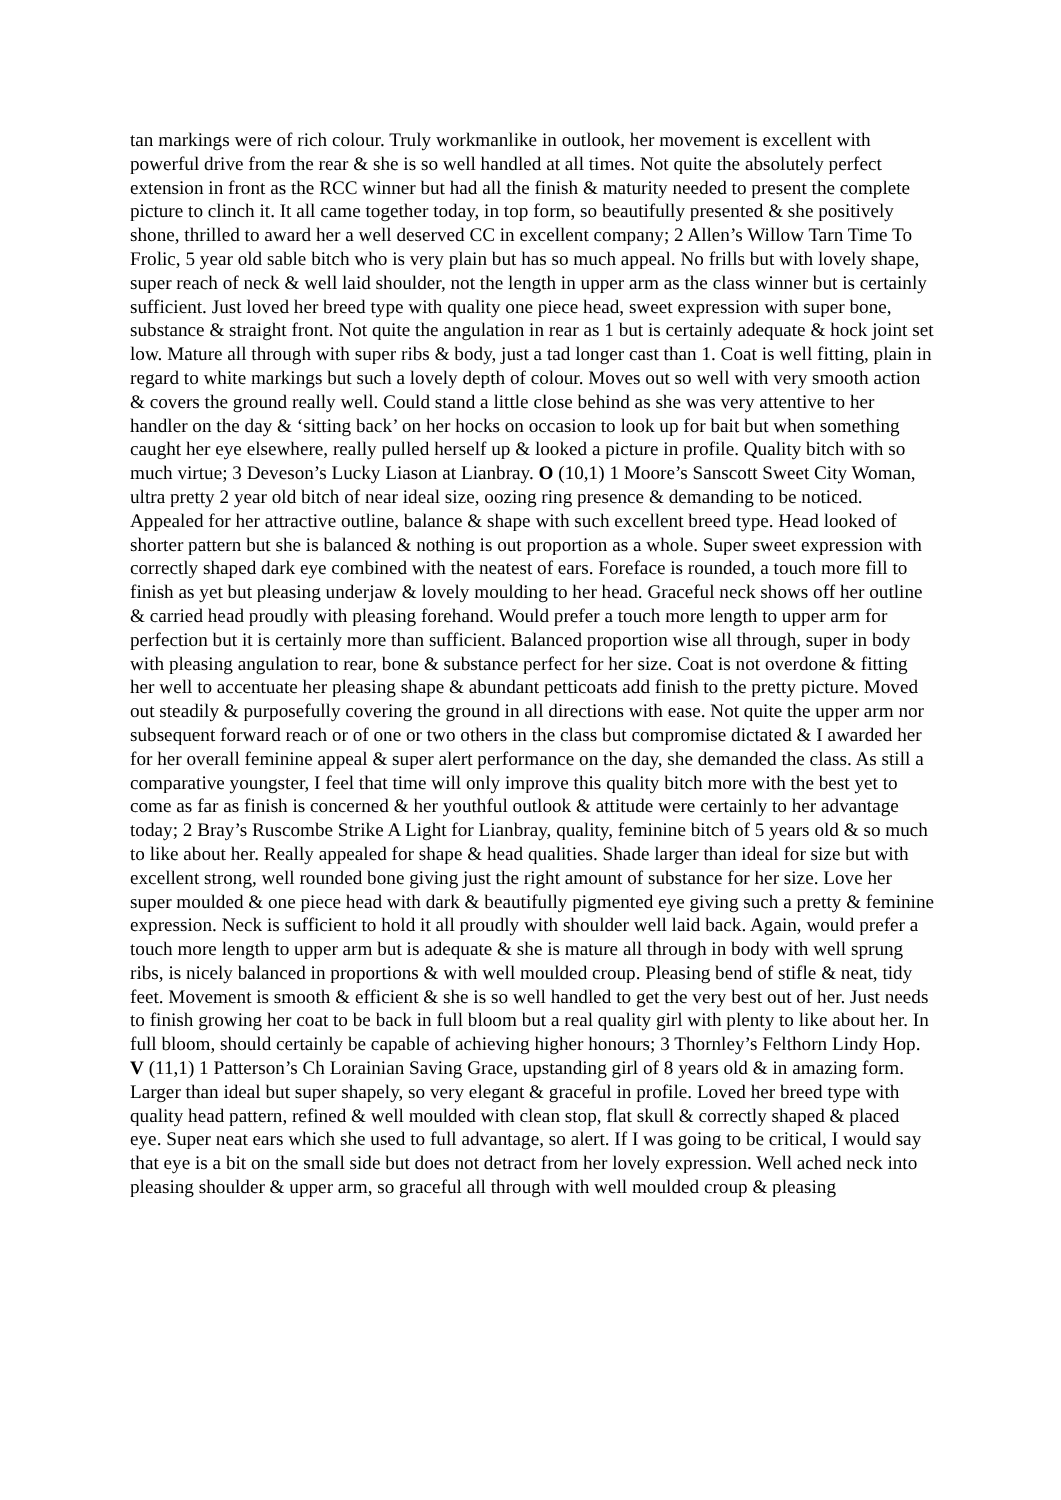tan markings were of rich colour. Truly workmanlike in outlook, her movement is excellent with powerful drive from the rear & she is so well handled at all times. Not quite the absolutely perfect extension in front as the RCC winner but had all the finish & maturity needed to present the complete picture to clinch it. It all came together today, in top form, so beautifully presented & she positively shone, thrilled to award her a well deserved CC in excellent company; 2 Allen’s Willow Tarn Time To Frolic, 5 year old sable bitch who is very plain but has so much appeal. No frills but with lovely shape, super reach of neck & well laid shoulder, not the length in upper arm as the class winner but is certainly sufficient. Just loved her breed type with quality one piece head, sweet expression with super bone, substance & straight front. Not quite the angulation in rear as 1 but is certainly adequate & hock joint set low. Mature all through with super ribs & body, just a tad longer cast than 1. Coat is well fitting, plain in regard to white markings but such a lovely depth of colour. Moves out so well with very smooth action & covers the ground really well. Could stand a little close behind as she was very attentive to her handler on the day & ‘sitting back’ on her hocks on occasion to look up for bait but when something caught her eye elsewhere, really pulled herself up & looked a picture in profile. Quality bitch with so much virtue; 3 Deveson’s Lucky Liason at Lianbray. O (10,1) 1 Moore’s Sanscott Sweet City Woman, ultra pretty 2 year old bitch of near ideal size, oozing ring presence & demanding to be noticed. Appealed for her attractive outline, balance & shape with such excellent breed type. Head looked of shorter pattern but she is balanced & nothing is out proportion as a whole. Super sweet expression with correctly shaped dark eye combined with the neatest of ears. Foreface is rounded, a touch more fill to finish as yet but pleasing underjaw & lovely moulding to her head. Graceful neck shows off her outline & carried head proudly with pleasing forehand. Would prefer a touch more length to upper arm for perfection but it is certainly more than sufficient. Balanced proportion wise all through, super in body with pleasing angulation to rear, bone & substance perfect for her size. Coat is not overdone & fitting her well to accentuate her pleasing shape & abundant petticoats add finish to the pretty picture. Moved out steadily & purposefully covering the ground in all directions with ease. Not quite the upper arm nor subsequent forward reach or of one or two others in the class but compromise dictated & I awarded her for her overall feminine appeal & super alert performance on the day, she demanded the class. As still a comparative youngster, I feel that time will only improve this quality bitch more with the best yet to come as far as finish is concerned & her youthful outlook & attitude were certainly to her advantage today; 2 Bray’s Ruscombe Strike A Light for Lianbray, quality, feminine bitch of 5 years old & so much to like about her. Really appealed for shape & head qualities. Shade larger than ideal for size but with excellent strong, well rounded bone giving just the right amount of substance for her size. Love her super moulded & one piece head with dark & beautifully pigmented eye giving such a pretty & feminine expression. Neck is sufficient to hold it all proudly with shoulder well laid back. Again, would prefer a touch more length to upper arm but is adequate & she is mature all through in body with well sprung ribs, is nicely balanced in proportions & with well moulded croup. Pleasing bend of stifle & neat, tidy feet. Movement is smooth & efficient & she is so well handled to get the very best out of her. Just needs to finish growing her coat to be back in full bloom but a real quality girl with plenty to like about her. In full bloom, should certainly be capable of achieving higher honours; 3 Thornley’s Felthorn Lindy Hop. V (11,1) 1 Patterson’s Ch Lorainian Saving Grace, upstanding girl of 8 years old & in amazing form. Larger than ideal but super shapely, so very elegant & graceful in profile. Loved her breed type with quality head pattern, refined & well moulded with clean stop, flat skull & correctly shaped & placed eye. Super neat ears which she used to full advantage, so alert. If I was going to be critical, I would say that eye is a bit on the small side but does not detract from her lovely expression. Well ached neck into pleasing shoulder & upper arm, so graceful all through with well moulded croup & pleasing